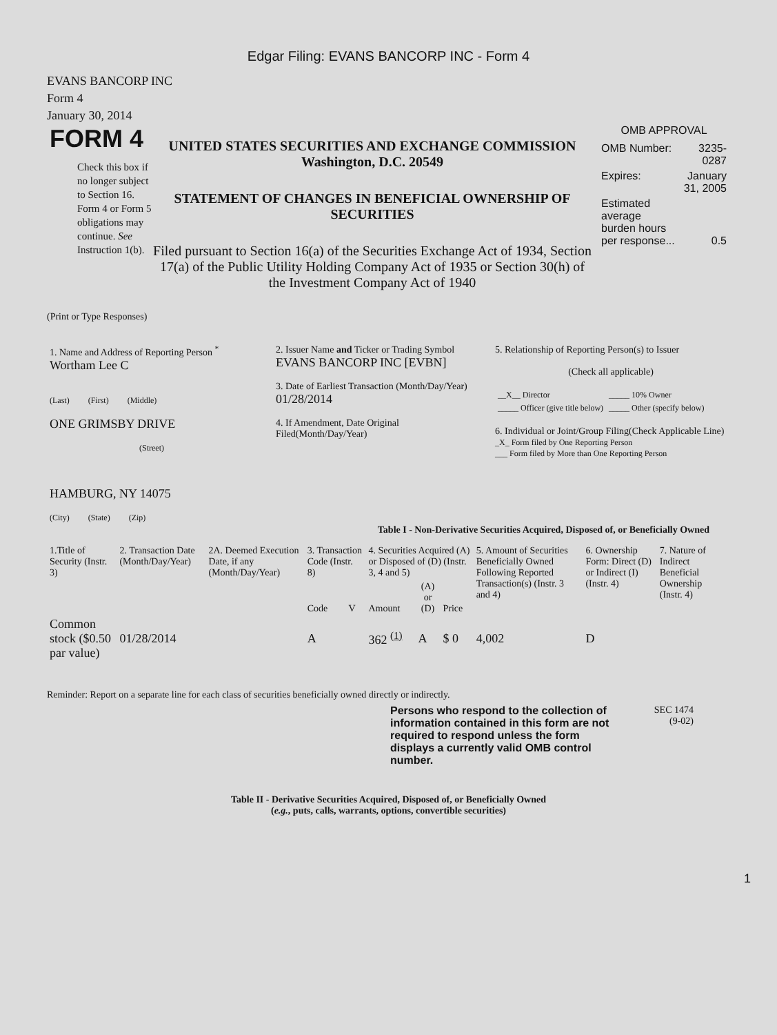Edgar Filing: EVANS BANCORP INC - Form 4
EVANS BANCORP INC
Form 4
January 30, 2014
FORM 4
Check this box if no longer subject to Section 16. Form 4 or Form 5 obligations may continue. See Instruction 1(b).
UNITED STATES SECURITIES AND EXCHANGE COMMISSION
Washington, D.C. 20549
STATEMENT OF CHANGES IN BENEFICIAL OWNERSHIP OF SECURITIES
Filed pursuant to Section 16(a) of the Securities Exchange Act of 1934, Section 17(a) of the Public Utility Holding Company Act of 1935 or Section 30(h) of the Investment Company Act of 1940
OMB APPROVAL
| OMB Number: | 3235-0287 |
| Expires: | January 31, 2005 |
| Estimated average burden hours per response... | 0.5 |
(Print or Type Responses)
| 1. Name and Address of Reporting Person <sup>*</sup> Wortham Lee C (Last) (First) (Middle) ONE GRIMSBY DRIVE (Street) HAMBURG, NY 14075 (City) (State) (Zip) | 2. Issuer Name and Ticker or Trading Symbol EVANS BANCORP INC [EVBN] 3. Date of Earliest Transaction (Month/Day/Year) 01/28/2014 4. If Amendment, Date Original Filed(Month/Day/Year) | 5. Relationship of Reporting Person(s) to Issuer (Check all applicable) / __X__ Director / _____ 10% Owner / / _____ Officer (give title below) / _____ Other (specify below) / 6. Individual or Joint/Group Filing(Check Applicable Line) _X_ Form filed by One Reporting Person ___ Form filed by More than One Reporting Person |
Table I - Non-Derivative Securities Acquired, Disposed of, or Beneficially Owned
| 1.Title of Security (Instr. 3) | 2. Transaction Date (Month/Day/Year) | 2A. Deemed Execution Date, if any (Month/Day/Year) | 3. Transaction Code (Instr. 8) | | 4. Securities Acquired (A) or Disposed of (D) (Instr. 3, 4 and 5) | | | 5. Amount of Securities Beneficially Owned Following Reported Transaction(s) (Instr. 3 and 4) | 6. Ownership Form: Direct (D) or Indirect (I) (Instr. 4) | 7. Nature of Indirect Beneficial Ownership (Instr. 4) |
| --- | --- | --- | --- | --- | --- | --- | --- | --- | --- | --- |
| | | | Code | V | Amount | (A) or (D) | Price | | | |
| Common stock ($0.50 par value) | 01/28/2014 | | A | | 362 <sup>(1)</sup> | A | $ 0 | 4,002 | D | |
Reminder: Report on a separate line for each class of securities beneficially owned directly or indirectly.
Persons who respond to the collection of information contained in this form are not required to respond unless the form displays a currently valid OMB control number.
SEC 1474
(9-02)
Table II - Derivative Securities Acquired, Disposed of, or Beneficially Owned
(e.g., puts, calls, warrants, options, convertible securities)
1